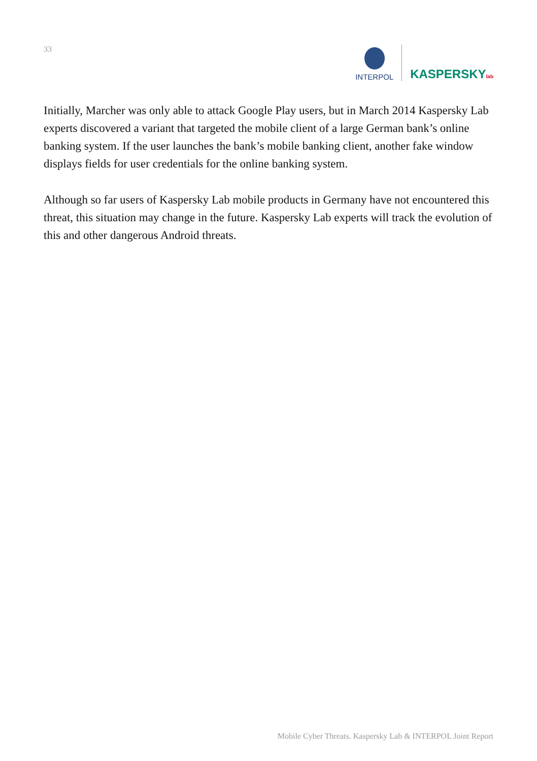33
INTERPOL
KASPERSKYlab
Initially, Marcher was only able to attack Google Play users, but in March 2014 Kaspersky Lab experts discovered a variant that targeted the mobile client of a large German bank’s online banking system. If the user launches the bank’s mobile banking client, another fake window displays fields for user credentials for the online banking system.
Although so far users of Kaspersky Lab mobile products in Germany have not encountered this threat, this situation may change in the future. Kaspersky Lab experts will track the evolution of this and other dangerous Android threats.
Mobile Cyber Threats. Kaspersky Lab & INTERPOL Joint Report